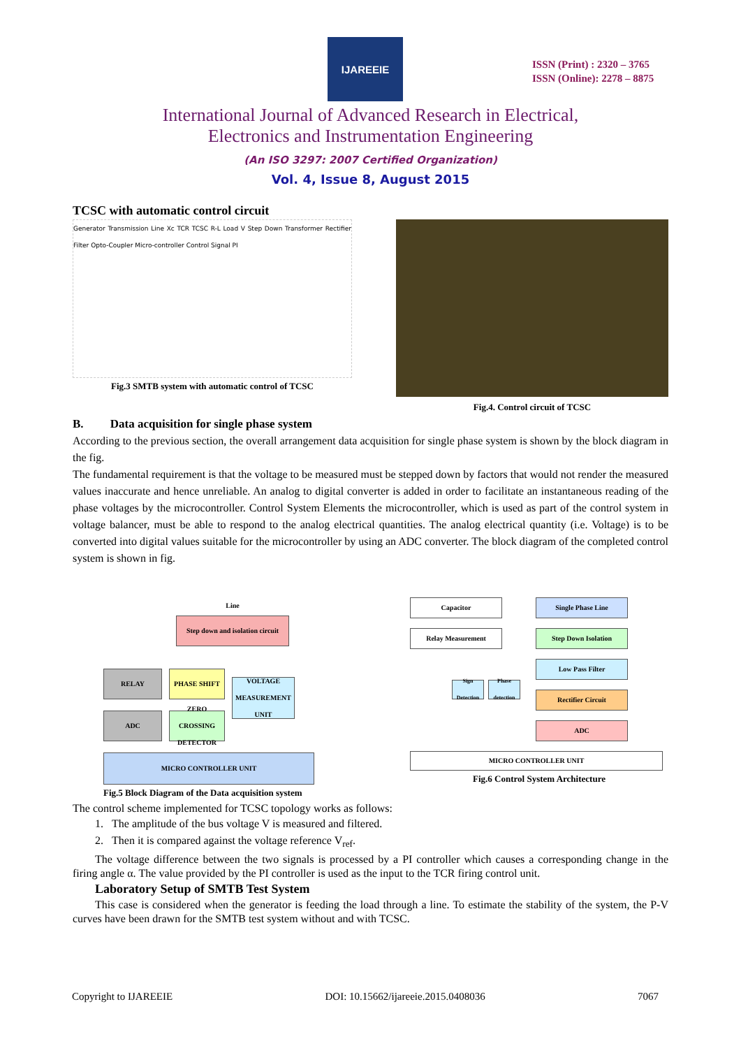IJAREEIE
ISSN (Print) : 2320 – 3765
ISSN (Online): 2278 – 8875
International Journal of Advanced Research in Electrical,
Electronics and Instrumentation Engineering
(An ISO 3297: 2007 Certified Organization)
Vol. 4, Issue 8, August 2015
TCSC with automatic control circuit
Generator Transmission Line Xc TCR TCSC R-L Load V Step Down Transformer Rectifier Filter Opto-Coupler Micro-controller Control Signal PI
Fig.3 SMTB system with automatic control of TCSC
Fig.4. Control circuit of TCSC
B. Data acquisition for single phase system
According to the previous section, the overall arrangement data acquisition for single phase system is shown by the block diagram in the fig.
The fundamental requirement is that the voltage to be measured must be stepped down by factors that would not render the measured values inaccurate and hence unreliable. An analog to digital converter is added in order to facilitate an instantaneous reading of the phase voltages by the microcontroller. Control System Elements the microcontroller, which is used as part of the control system in voltage balancer, must be able to respond to the analog electrical quantities. The analog electrical quantity (i.e. Voltage) is to be converted into digital values suitable for the microcontroller by using an ADC converter. The block diagram of the completed control system is shown in fig.
Line
Step down and isolation circuit
RELAY
ADC
PHASE SHIFT
ZERO CROSSING DETECTOR
VOLTAGE MEASUREMENT UNIT
MICRO CONTROLLER UNIT
Fig.5 Block Diagram of the Data acquisition system
Capacitor
Relay Measurement
Sign Detection
Phase detection
Single Phase Line
Step Down Isolation
Low Pass Filter
Rectifier Circuit
ADC
MICRO CONTROLLER UNIT
Fig.6 Control System Architecture
The control scheme implemented for TCSC topology works as follows:
1. The amplitude of the bus voltage V is measured and filtered.
2. Then it is compared against the voltage reference V<sub>ref</sub>.
The voltage difference between the two signals is processed by a PI controller which causes a corresponding change in the firing angle α. The value provided by the PI controller is used as the input to the TCR firing control unit.
Laboratory Setup of SMTB Test System
This case is considered when the generator is feeding the load through a line. To estimate the stability of the system, the P-V curves have been drawn for the SMTB test system without and with TCSC.
Copyright to IJAREEIE DOI: 10.15662/ijareeie.2015.0408036 7067